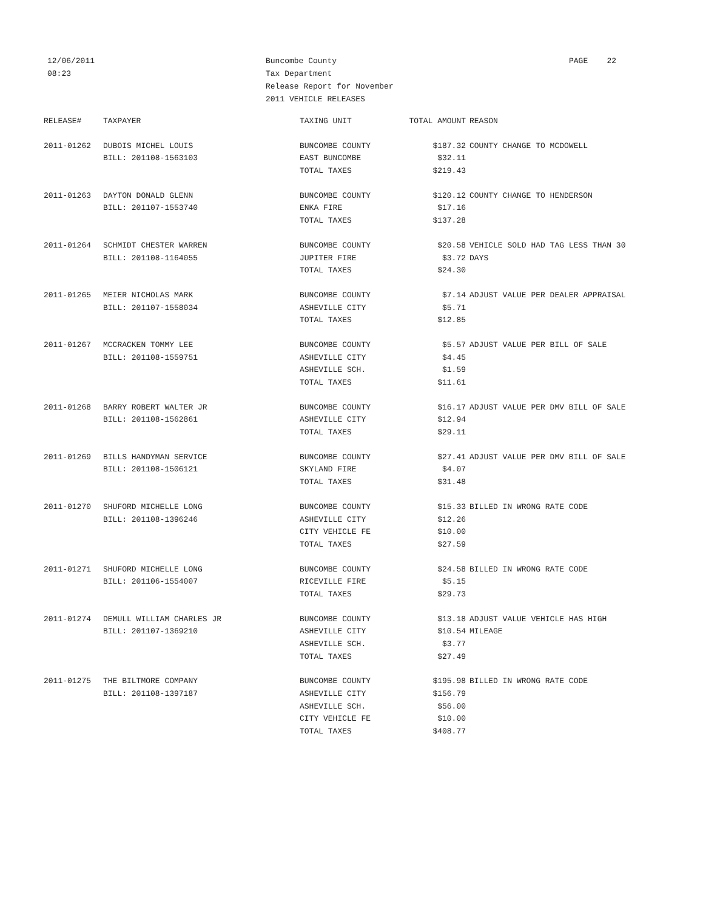12/06/2011
08:23
Buncombe County
Tax Department
Release Report for November
2011 VEHICLE RELEASES
PAGE 22
| RELEASE# | TAXPAYER | TAXING UNIT | TOTAL AMOUNT | REASON |
| --- | --- | --- | --- | --- |
| 2011-01262 | DUBOIS MICHEL LOUIS | BUNCOMBE COUNTY | $187.32 | COUNTY CHANGE TO MCDOWELL |
| | BILL: 201108-1563103 | EAST BUNCOMBE | $32.11 | |
| | | TOTAL TAXES | $219.43 | |
| 2011-01263 | DAYTON DONALD GLENN | BUNCOMBE COUNTY | $120.12 | COUNTY CHANGE TO HENDERSON |
| | BILL: 201107-1553740 | ENKA FIRE | $17.16 | |
| | | TOTAL TAXES | $137.28 | |
| 2011-01264 | SCHMIDT CHESTER WARREN | BUNCOMBE COUNTY | $20.58 | VEHICLE SOLD HAD TAG LESS THAN 30 |
| | BILL: 201108-1164055 | JUPITER FIRE | $3.72 | DAYS |
| | | TOTAL TAXES | $24.30 | |
| 2011-01265 | MEIER NICHOLAS MARK | BUNCOMBE COUNTY | $7.14 | ADJUST VALUE PER DEALER APPRAISAL |
| | BILL: 201107-1558034 | ASHEVILLE CITY | $5.71 | |
| | | TOTAL TAXES | $12.85 | |
| 2011-01267 | MCCRACKEN TOMMY LEE | BUNCOMBE COUNTY | $5.57 | ADJUST VALUE PER BILL OF SALE |
| | BILL: 201108-1559751 | ASHEVILLE CITY | $4.45 | |
| | | ASHEVILLE SCH. | $1.59 | |
| | | TOTAL TAXES | $11.61 | |
| 2011-01268 | BARRY ROBERT WALTER JR | BUNCOMBE COUNTY | $16.17 | ADJUST VALUE PER DMV BILL OF SALE |
| | BILL: 201108-1562861 | ASHEVILLE CITY | $12.94 | |
| | | TOTAL TAXES | $29.11 | |
| 2011-01269 | BILLS HANDYMAN SERVICE | BUNCOMBE COUNTY | $27.41 | ADJUST VALUE PER DMV BILL OF SALE |
| | BILL: 201108-1506121 | SKYLAND FIRE | $4.07 | |
| | | TOTAL TAXES | $31.48 | |
| 2011-01270 | SHUFORD MICHELLE LONG | BUNCOMBE COUNTY | $15.33 | BILLED IN WRONG RATE CODE |
| | BILL: 201108-1396246 | ASHEVILLE CITY | $12.26 | |
| | | CITY VEHICLE FE | $10.00 | |
| | | TOTAL TAXES | $27.59 | |
| 2011-01271 | SHUFORD MICHELLE LONG | BUNCOMBE COUNTY | $24.58 | BILLED IN WRONG RATE CODE |
| | BILL: 201106-1554007 | RICEVILLE FIRE | $5.15 | |
| | | TOTAL TAXES | $29.73 | |
| 2011-01274 | DEMULL WILLIAM CHARLES JR | BUNCOMBE COUNTY | $13.18 | ADJUST VALUE VEHICLE HAS HIGH |
| | BILL: 201107-1369210 | ASHEVILLE CITY | $10.54 | MILEAGE |
| | | ASHEVILLE SCH. | $3.77 | |
| | | TOTAL TAXES | $27.49 | |
| 2011-01275 | THE BILTMORE COMPANY | BUNCOMBE COUNTY | $195.98 | BILLED IN WRONG RATE CODE |
| | BILL: 201108-1397187 | ASHEVILLE CITY | $156.79 | |
| | | ASHEVILLE SCH. | $56.00 | |
| | | CITY VEHICLE FE | $10.00 | |
| | | TOTAL TAXES | $408.77 | |